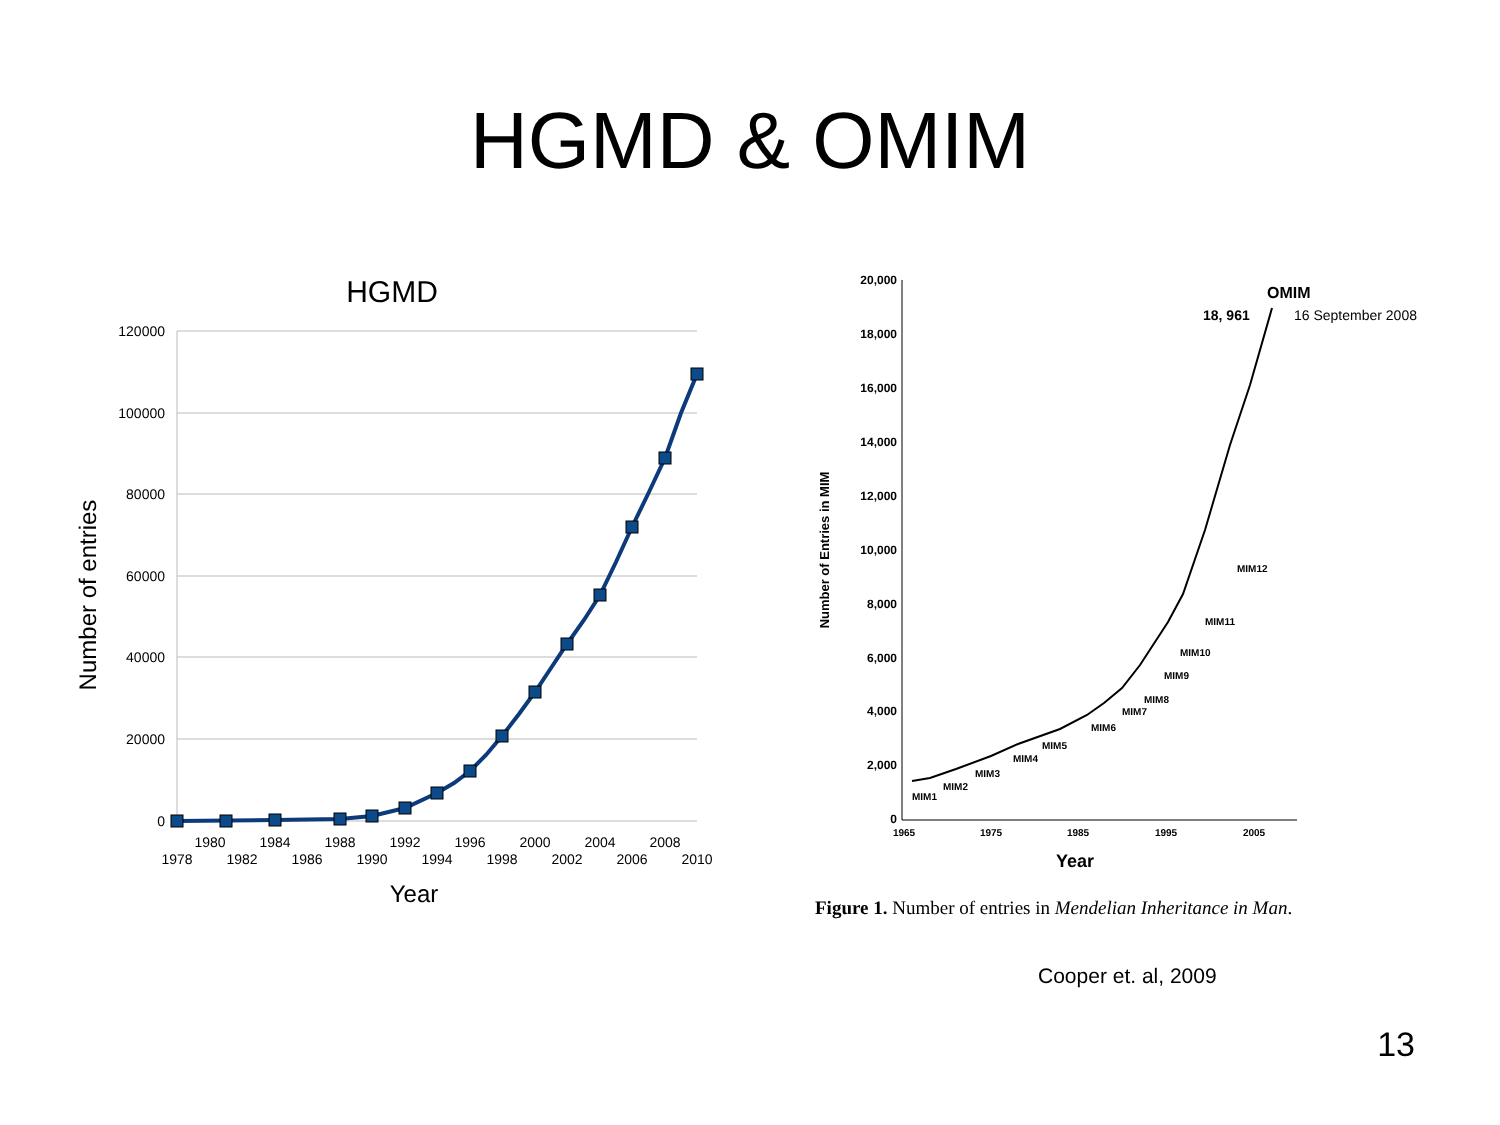HGMD & OMIM
HGMD
120000
100000
80000
60000
40000
20000
0
1980
1984
1988
1992
1996
2000
2004
2008
1978
1982
1986
1990
1994
1998
2002
2006
2010
Year
Number of entries
20,000
18,000
16,000
14,000
12,000
10,000
8,000
6,000
4,000
2,000
0
1965
1975
1985
1995
2005
Year
Number of Entries in MIM
OMIM
18, 961
16 September 2008
MIM1
MIM2
MIM3
MIM4
MIM5
MIM6
MIM7
MIM8
MIM9
MIM10
MIM11
MIM12
Figure 1. Number of entries in Mendelian Inheritance in Man.
Cooper et. al, 2009
13